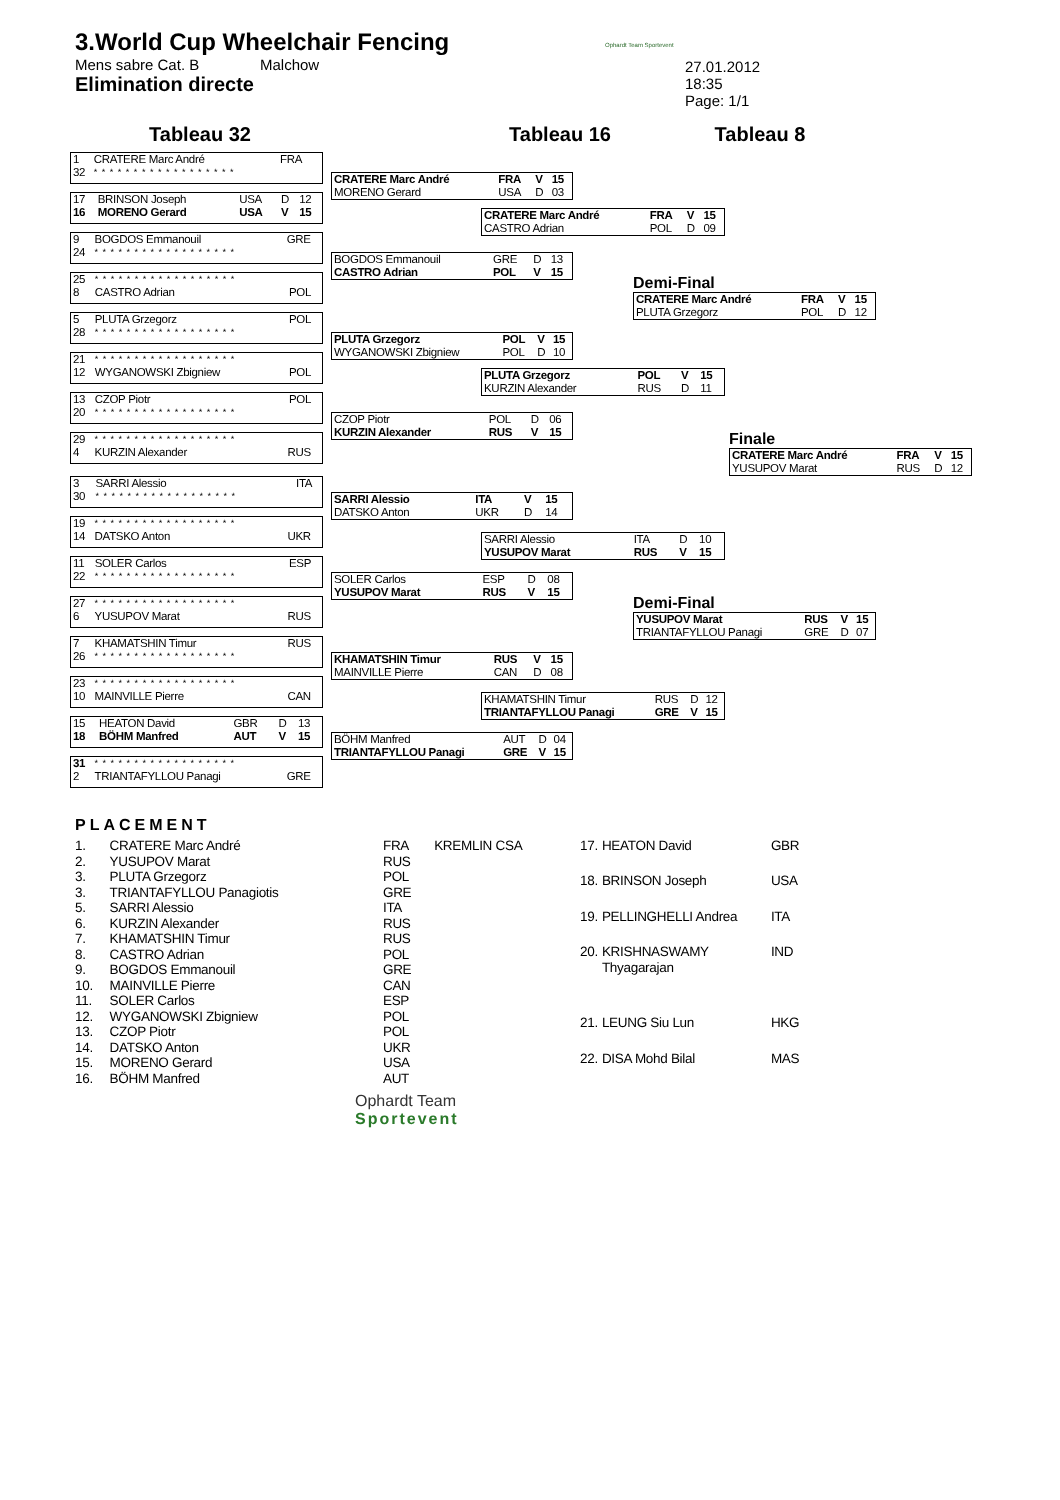3.World Cup Wheelchair Fencing
Mens sabre Cat. B Malchow
Elimination directe
Ophardt Team Sportevent
27.01.2012
18:35
Page: 1/1
Tableau 32 Tableau 16 Tableau 8
| 1 | CRATERE Marc André | FRA | | |
| 32 | * * * * * * * * * * * * * * * * * * | | | |
| 17 | BRINSON Joseph | USA | D | 12 |
| 16 | MORENO Gerard | USA | V | 15 |
| 9 | BOGDOS Emmanouil | GRE |
| 24 | * * * * * * * * * * * * * * * * * * | |
| 25 | * * * * * * * * * * * * * * * * * * | |
| 8 | CASTRO Adrian | POL |
| 5 | PLUTA Grzegorz | POL |
| 28 | * * * * * * * * * * * * * * * * * * | |
| 21 | * * * * * * * * * * * * * * * * * * | |
| 12 | WYGANOWSKI Zbigniew | POL |
| 13 | CZOP Piotr | POL |
| 20 | * * * * * * * * * * * * * * * * * * | |
| 29 | * * * * * * * * * * * * * * * * * * | |
| 4 | KURZIN Alexander | RUS |
| 3 | SARRI Alessio | ITA |
| 30 | * * * * * * * * * * * * * * * * * * | |
| 19 | * * * * * * * * * * * * * * * * * * | |
| 14 | DATSKO Anton | UKR |
| 11 | SOLER Carlos | ESP |
| 22 | * * * * * * * * * * * * * * * * * * | |
| 27 | * * * * * * * * * * * * * * * * * * | |
| 6 | YUSUPOV Marat | RUS |
| 7 | KHAMATSHIN Timur | RUS |
| 26 | * * * * * * * * * * * * * * * * * * | |
| 23 | * * * * * * * * * * * * * * * * * * | |
| 10 | MAINVILLE Pierre | CAN |
| 15 | HEATON David | GBR | D | 13 |
| 18 | BÖHM Manfred | AUT | V | 15 |
| 31 | * * * * * * * * * * * * * * * * * * | |
| 2 | TRIANTAFYLLOU Panagi | GRE |
| CRATERE Marc André | FRA | V | 15 |
| MORENO Gerard | USA | D | 03 |
| BOGDOS Emmanouil | GRE | D | 13 |
| CASTRO Adrian | POL | V | 15 |
| PLUTA Grzegorz | POL | V | 15 |
| WYGANOWSKI Zbigniew | POL | D | 10 |
| CZOP Piotr | POL | D | 06 |
| KURZIN Alexander | RUS | V | 15 |
| SARRI Alessio | ITA | V | 15 |
| DATSKO Anton | UKR | D | 14 |
| SOLER Carlos | ESP | D | 08 |
| YUSUPOV Marat | RUS | V | 15 |
| KHAMATSHIN Timur | RUS | V | 15 |
| MAINVILLE Pierre | CAN | D | 08 |
| BÖHM Manfred | AUT | D | 04 |
| TRIANTAFYLLOU Panagi | GRE | V | 15 |
| CRATERE Marc André | FRA | V | 15 |
| CASTRO Adrian | POL | D | 09 |
| PLUTA Grzegorz | POL | V | 15 |
| KURZIN Alexander | RUS | D | 11 |
| SARRI Alessio | ITA | D | 10 |
| YUSUPOV Marat | RUS | V | 15 |
| KHAMATSHIN Timur | RUS | D | 12 |
| TRIANTAFYLLOU Panagi | GRE | V | 15 |
Demi-Final
| CRATERE Marc André | FRA | V | 15 |
| PLUTA Grzegorz | POL | D | 12 |
Demi-Final
| YUSUPOV Marat | RUS | V | 15 |
| TRIANTAFYLLOU Panagi | GRE | D | 07 |
Finale
| CRATERE Marc André | FRA | V | 15 |
| YUSUPOV Marat | RUS | D | 12 |
PLACEMENT
| 1. | CRATERE Marc André | FRA | KREMLIN CSA |
| 2. | YUSUPOV Marat | RUS | |
| 3. | PLUTA Grzegorz | POL | |
| 3. | TRIANTAFYLLOU Panagiotis | GRE | |
| 5. | SARRI Alessio | ITA | |
| 6. | KURZIN Alexander | RUS | |
| 7. | KHAMATSHIN Timur | RUS | |
| 8. | CASTRO Adrian | POL | |
| 9. | BOGDOS Emmanouil | GRE | |
| 10. | MAINVILLE Pierre | CAN | |
| 11. | SOLER Carlos | ESP | |
| 12. | WYGANOWSKI Zbigniew | POL | |
| 13. | CZOP Piotr | POL | |
| 14. | DATSKO Anton | UKR | |
| 15. | MORENO Gerard | USA | |
| 16. | BÖHM Manfred | AUT | |
| 17. | HEATON David | GBR |
| 18. | BRINSON Joseph | USA |
| 19. | PELLINGHELLI Andrea | ITA |
| 20. | KRISHNASWAMY Thyagarajan | IND |
| 21. | LEUNG Siu Lun | HKG |
| 22. | DISA Mohd Bilal | MAS |
Ophardt Team
Sportevent